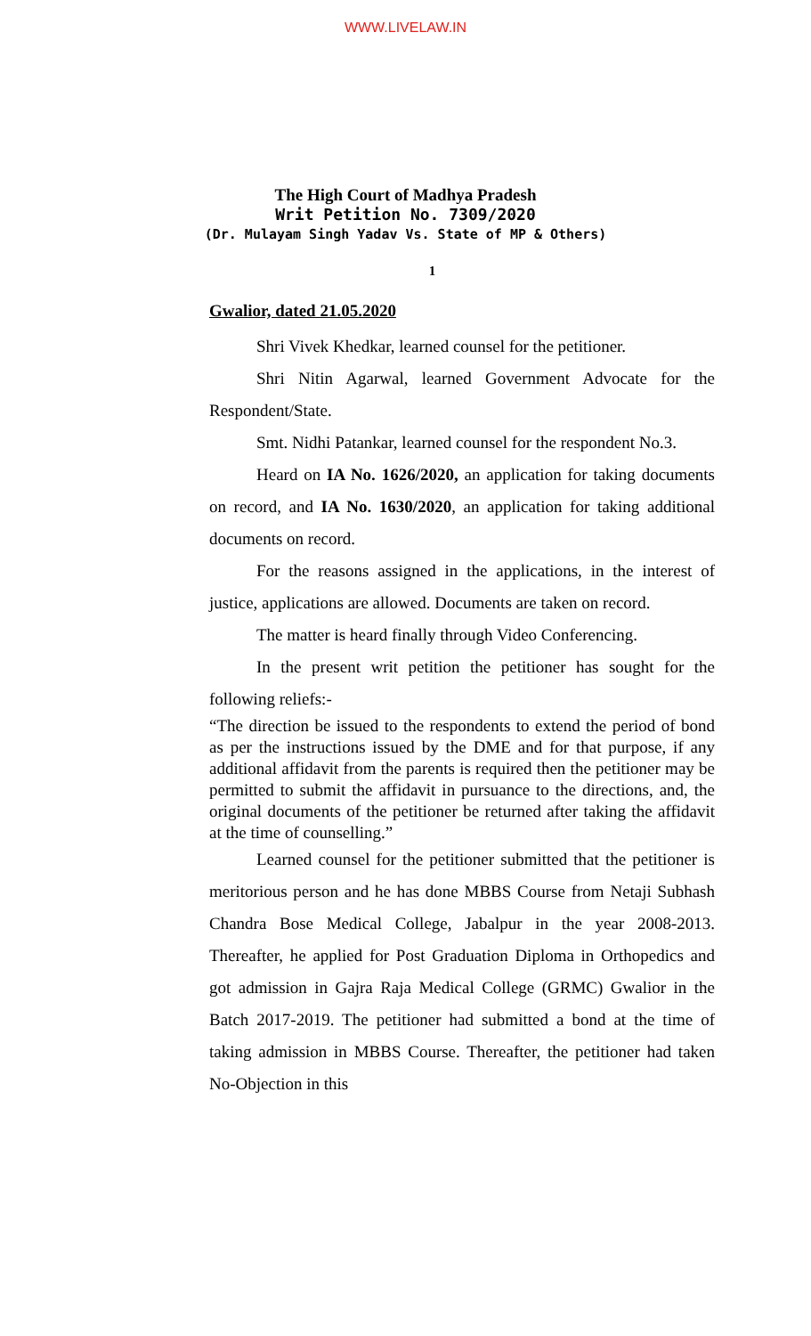WWW.LIVELAW.IN
The High Court of Madhya Pradesh
Writ Petition No. 7309/2020
(Dr. Mulayam Singh Yadav Vs. State of MP & Others)
1
Gwalior, dated 21.05.2020
Shri Vivek Khedkar, learned counsel for the petitioner.
Shri Nitin Agarwal, learned Government Advocate for the Respondent/State.
Smt. Nidhi Patankar, learned counsel for the respondent No.3.
Heard on IA No. 1626/2020, an application for taking documents on record, and IA No. 1630/2020, an application for taking additional documents on record.
For the reasons assigned in the applications, in the interest of justice, applications are allowed. Documents are taken on record.
The matter is heard finally through Video Conferencing.
In the present writ petition the petitioner has sought for the following reliefs:-
“The direction be issued to the respondents to extend the period of bond as per the instructions issued by the DME and for that purpose, if any additional affidavit from the parents is required then the petitioner may be permitted to submit the affidavit in pursuance to the directions, and, the original documents of the petitioner be returned after taking the affidavit at the time of counselling.”
Learned counsel for the petitioner submitted that the petitioner is meritorious person and he has done MBBS Course from Netaji Subhash Chandra Bose Medical College, Jabalpur in the year 2008-2013. Thereafter, he applied for Post Graduation Diploma in Orthopedics and got admission in Gajra Raja Medical College (GRMC) Gwalior in the Batch 2017-2019. The petitioner had submitted a bond at the time of taking admission in MBBS Course. Thereafter, the petitioner had taken No-Objection in this